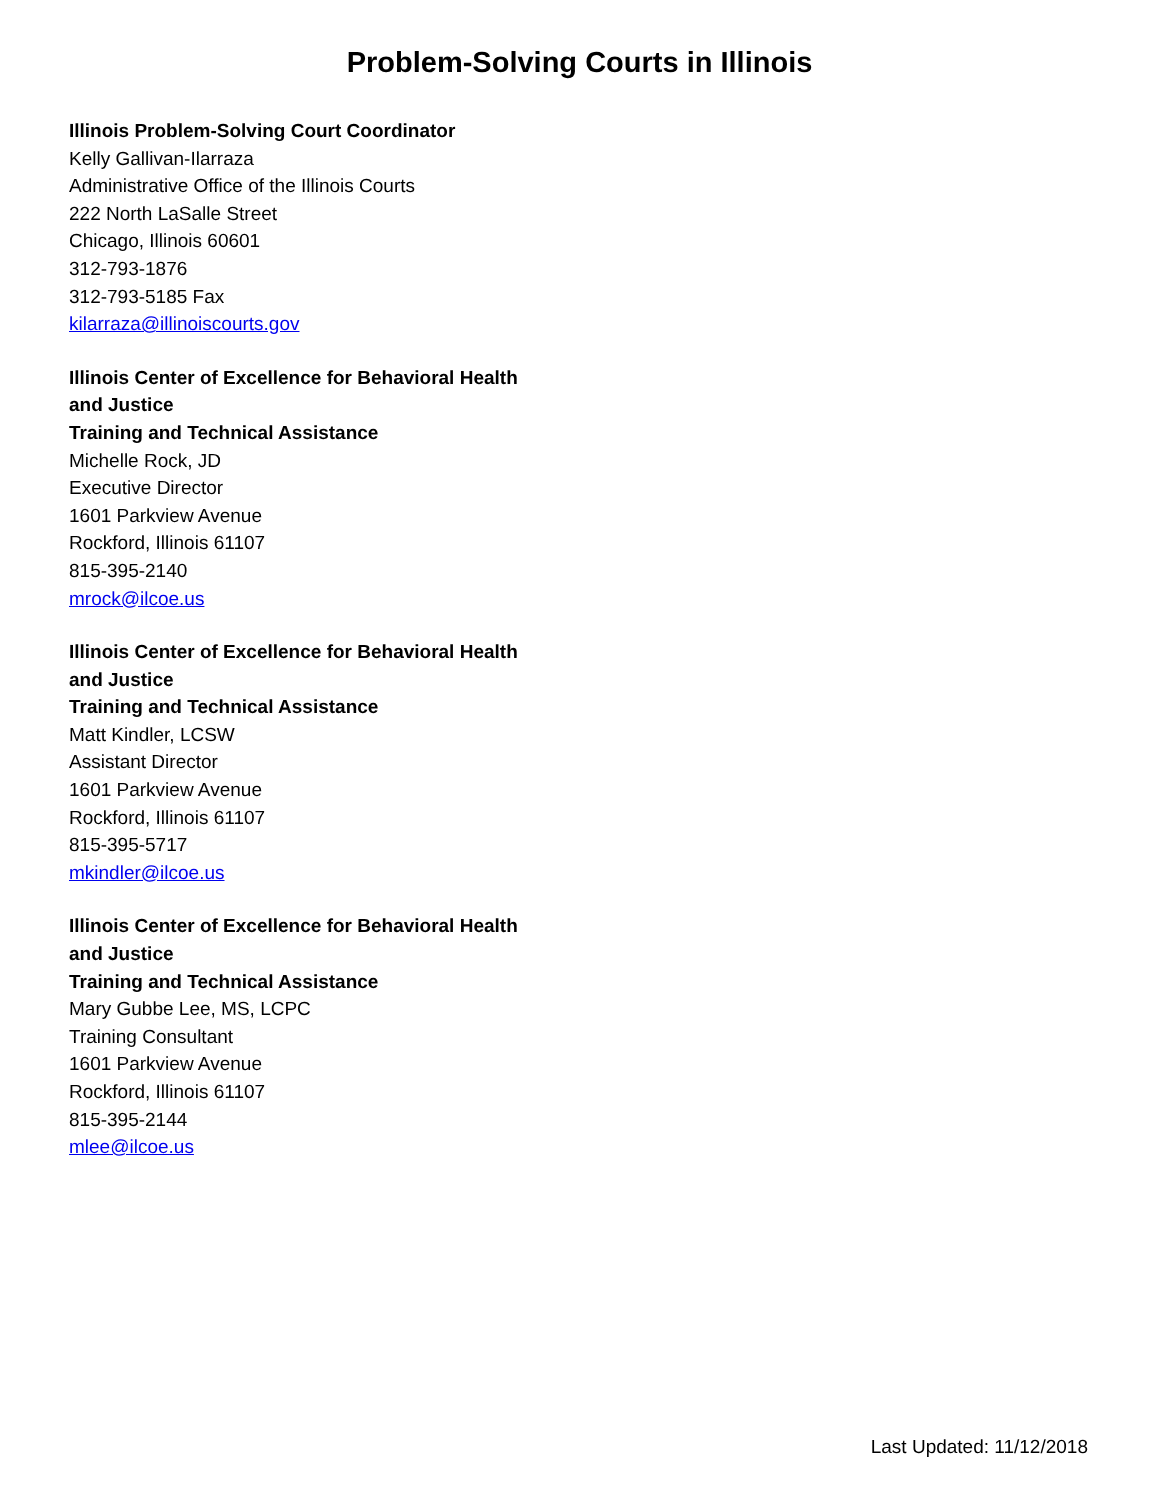Problem-Solving Courts in Illinois
Illinois Problem-Solving Court Coordinator
Kelly Gallivan-Ilarraza
Administrative Office of the Illinois Courts
222 North LaSalle Street
Chicago, Illinois 60601
312-793-1876
312-793-5185 Fax
kilarraza@illinoiscourts.gov
Illinois Center of Excellence for Behavioral Health
and Justice
Training and Technical Assistance
Michelle Rock, JD
Executive Director
1601 Parkview Avenue
Rockford, Illinois 61107
815-395-2140
mrock@ilcoe.us
Illinois Center of Excellence for Behavioral Health
and Justice
Training and Technical Assistance
Matt Kindler, LCSW
Assistant Director
1601 Parkview Avenue
Rockford, Illinois 61107
815-395-5717
mkindler@ilcoe.us
Illinois Center of Excellence for Behavioral Health
and Justice
Training and Technical Assistance
Mary Gubbe Lee, MS, LCPC
Training Consultant
1601 Parkview Avenue
Rockford, Illinois 61107
815-395-2144
mlee@ilcoe.us
Last Updated: 11/12/2018